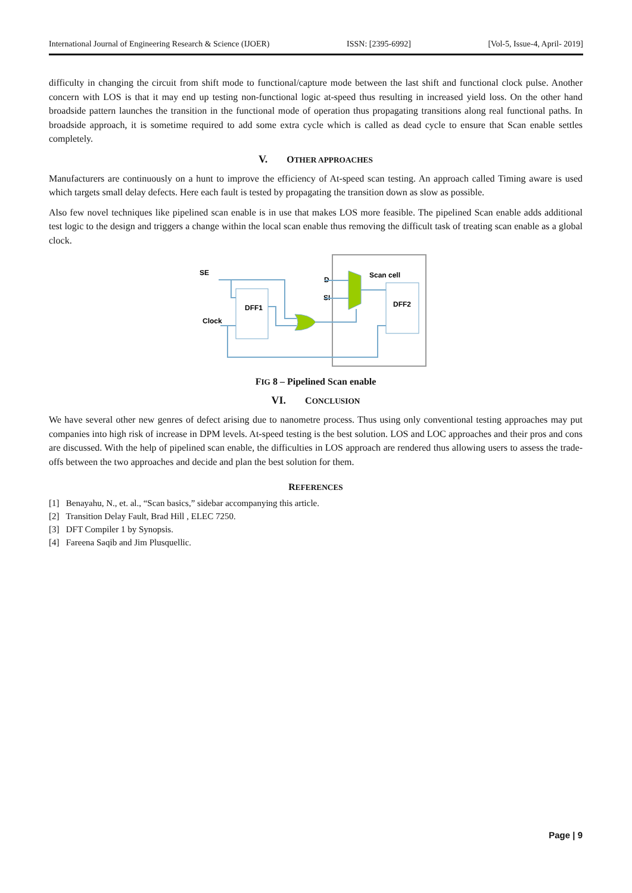International Journal of Engineering Research & Science (IJOER) ISSN: [2395-6992] [Vol-5, Issue-4, April- 2019]
difficulty in changing the circuit from shift mode to functional/capture mode between the last shift and functional clock pulse. Another concern with LOS is that it may end up testing non-functional logic at-speed thus resulting in increased yield loss. On the other hand broadside pattern launches the transition in the functional mode of operation thus propagating transitions along real functional paths. In broadside approach, it is sometime required to add some extra cycle which is called as dead cycle to ensure that Scan enable settles completely.
V. OTHER APPROACHES
Manufacturers are continuously on a hunt to improve the efficiency of At-speed scan testing. An approach called Timing aware is used which targets small delay defects. Here each fault is tested by propagating the transition down as slow as possible.
Also few novel techniques like pipelined scan enable is in use that makes LOS more feasible. The pipelined Scan enable adds additional test logic to the design and triggers a change within the local scan enable thus removing the difficult task of treating scan enable as a global clock.
SE
Clock
D
SI
Scan cell
DFF1
DFF2
FIG 8 – Pipelined Scan enable
VI. CONCLUSION
We have several other new genres of defect arising due to nanometre process. Thus using only conventional testing approaches may put companies into high risk of increase in DPM levels. At-speed testing is the best solution. LOS and LOC approaches and their pros and cons are discussed. With the help of pipelined scan enable, the difficulties in LOS approach are rendered thus allowing users to assess the trade-offs between the two approaches and decide and plan the best solution for them.
REFERENCES
[1] Benayahu, N., et. al., “Scan basics,” sidebar accompanying this article.
[2] Transition Delay Fault, Brad Hill , ELEC 7250.
[3] DFT Compiler 1 by Synopsis.
[4] Fareena Saqib and Jim Plusquellic.
Page | 9